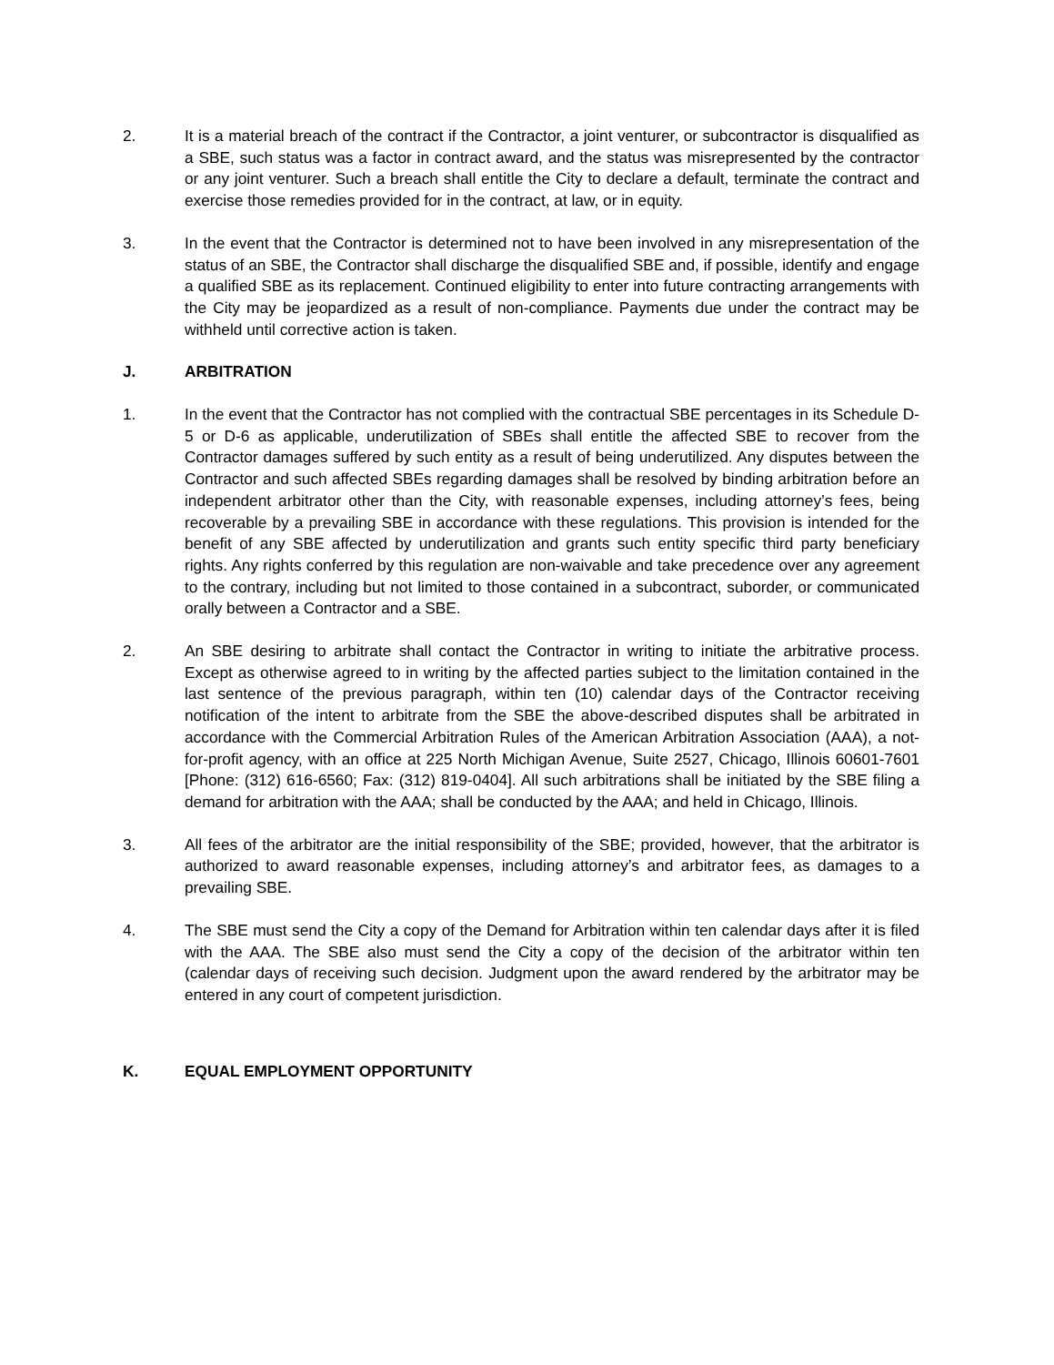2. It is a material breach of the contract if the Contractor, a joint venturer, or subcontractor is disqualified as a SBE, such status was a factor in contract award, and the status was misrepresented by the contractor or any joint venturer. Such a breach shall entitle the City to declare a default, terminate the contract and exercise those remedies provided for in the contract, at law, or in equity.
3. In the event that the Contractor is determined not to have been involved in any misrepresentation of the status of an SBE, the Contractor shall discharge the disqualified SBE and, if possible, identify and engage a qualified SBE as its replacement. Continued eligibility to enter into future contracting arrangements with the City may be jeopardized as a result of non-compliance. Payments due under the contract may be withheld until corrective action is taken.
J. ARBITRATION
1. In the event that the Contractor has not complied with the contractual SBE percentages in its Schedule D-5 or D-6 as applicable, underutilization of SBEs shall entitle the affected SBE to recover from the Contractor damages suffered by such entity as a result of being underutilized. Any disputes between the Contractor and such affected SBEs regarding damages shall be resolved by binding arbitration before an independent arbitrator other than the City, with reasonable expenses, including attorney’s fees, being recoverable by a prevailing SBE in accordance with these regulations. This provision is intended for the benefit of any SBE affected by underutilization and grants such entity specific third party beneficiary rights. Any rights conferred by this regulation are non-waivable and take precedence over any agreement to the contrary, including but not limited to those contained in a subcontract, suborder, or communicated orally between a Contractor and a SBE.
2. An SBE desiring to arbitrate shall contact the Contractor in writing to initiate the arbitrative process. Except as otherwise agreed to in writing by the affected parties subject to the limitation contained in the last sentence of the previous paragraph, within ten (10) calendar days of the Contractor receiving notification of the intent to arbitrate from the SBE the above-described disputes shall be arbitrated in accordance with the Commercial Arbitration Rules of the American Arbitration Association (AAA), a not-for-profit agency, with an office at 225 North Michigan Avenue, Suite 2527, Chicago, Illinois 60601-7601 [Phone: (312) 616-6560; Fax: (312) 819-0404]. All such arbitrations shall be initiated by the SBE filing a demand for arbitration with the AAA; shall be conducted by the AAA; and held in Chicago, Illinois.
3. All fees of the arbitrator are the initial responsibility of the SBE; provided, however, that the arbitrator is authorized to award reasonable expenses, including attorney’s and arbitrator fees, as damages to a prevailing SBE.
4. The SBE must send the City a copy of the Demand for Arbitration within ten calendar days after it is filed with the AAA. The SBE also must send the City a copy of the decision of the arbitrator within ten (calendar days of receiving such decision. Judgment upon the award rendered by the arbitrator may be entered in any court of competent jurisdiction.
K. EQUAL EMPLOYMENT OPPORTUNITY